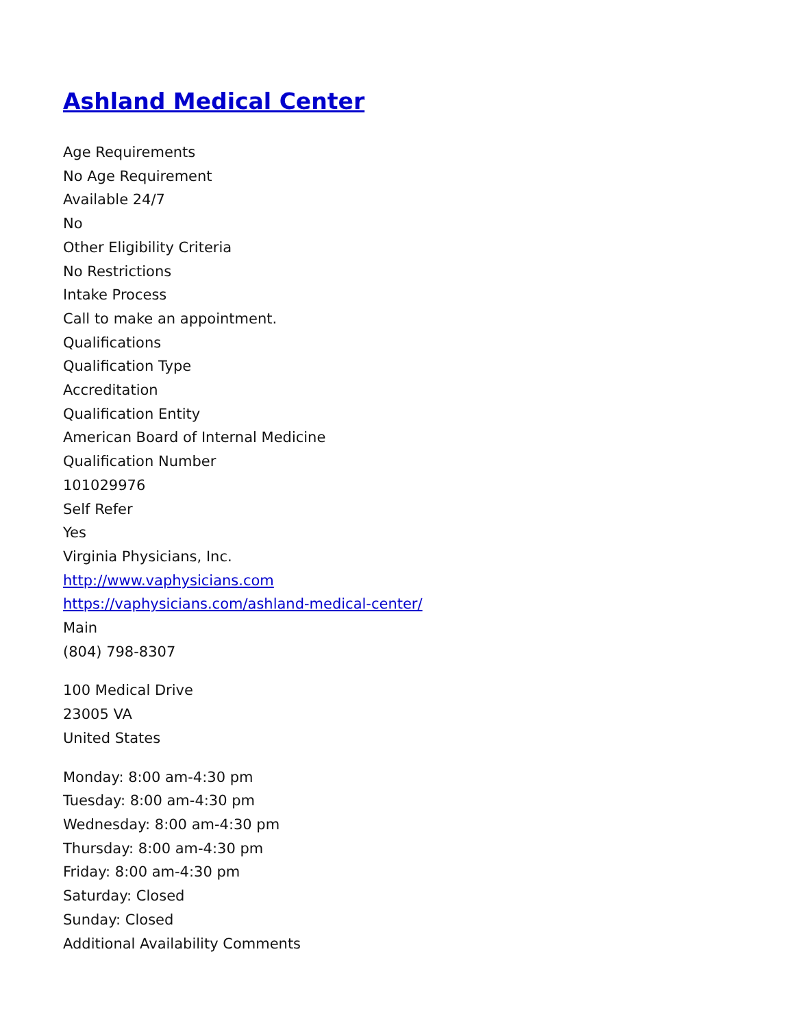Ashland Medical Center
Age Requirements
No Age Requirement
Available 24/7
No
Other Eligibility Criteria
No Restrictions
Intake Process
Call to make an appointment.
Qualifications
Qualification Type
Accreditation
Qualification Entity
American Board of Internal Medicine
Qualification Number
101029976
Self Refer
Yes
Virginia Physicians, Inc.
http://www.vaphysicians.com
https://vaphysicians.com/ashland-medical-center/
Main
(804) 798-8307
100 Medical Drive
23005 VA
United States
Monday: 8:00 am-4:30 pm
Tuesday: 8:00 am-4:30 pm
Wednesday: 8:00 am-4:30 pm
Thursday: 8:00 am-4:30 pm
Friday: 8:00 am-4:30 pm
Saturday: Closed
Sunday: Closed
Additional Availability Comments